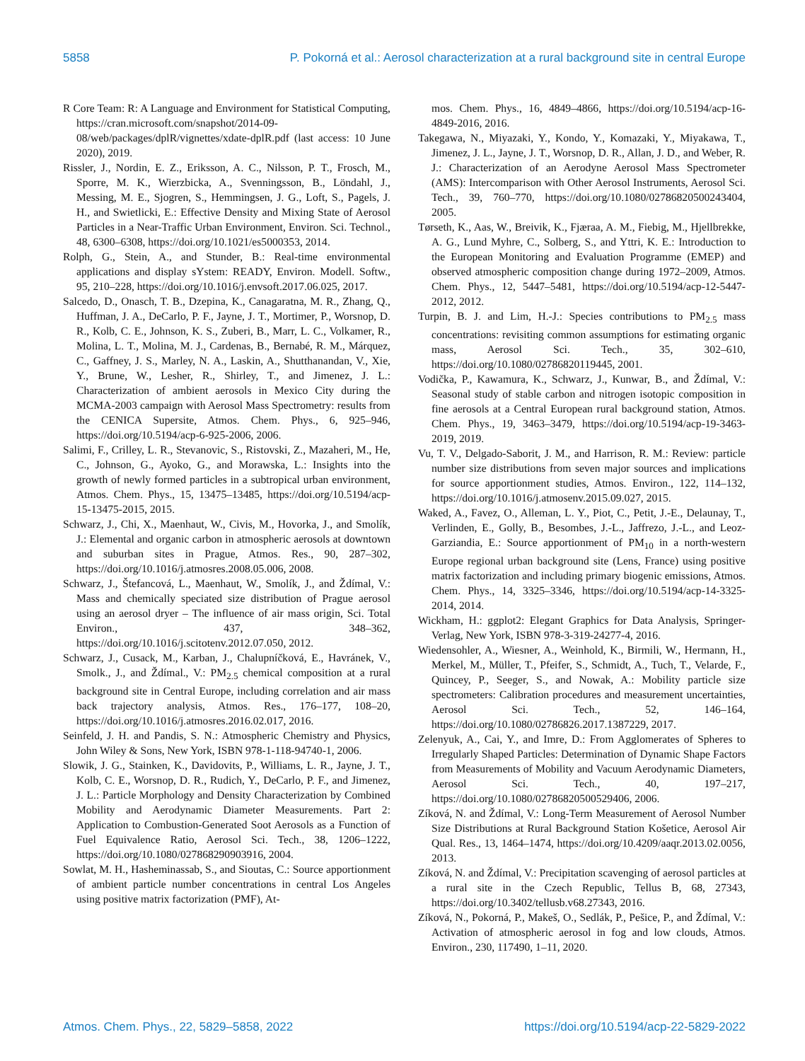5858 P. Pokorná et al.: Aerosol characterization at a rural background site in central Europe
R Core Team: R: A Language and Environment for Statistical Computing, https://cran.microsoft.com/snapshot/2014-09-08/web/packages/dplR/vignettes/xdate-dplR.pdf (last access: 10 June 2020), 2019.
Rissler, J., Nordin, E. Z., Eriksson, A. C., Nilsson, P. T., Frosch, M., Sporre, M. K., Wierzbicka, A., Svenningsson, B., Löndahl, J., Messing, M. E., Sjogren, S., Hemmingsen, J. G., Loft, S., Pagels, J. H., and Swietlicki, E.: Effective Density and Mixing State of Aerosol Particles in a Near-Traffic Urban Environment, Environ. Sci. Technol., 48, 6300–6308, https://doi.org/10.1021/es5000353, 2014.
Rolph, G., Stein, A., and Stunder, B.: Real-time environmental applications and display sYstem: READY, Environ. Modell. Softw., 95, 210–228, https://doi.org/10.1016/j.envsoft.2017.06.025, 2017.
Salcedo, D., Onasch, T. B., Dzepina, K., Canagaratna, M. R., Zhang, Q., Huffman, J. A., DeCarlo, P. F., Jayne, J. T., Mortimer, P., Worsnop, D. R., Kolb, C. E., Johnson, K. S., Zuberi, B., Marr, L. C., Volkamer, R., Molina, L. T., Molina, M. J., Cardenas, B., Bernabé, R. M., Márquez, C., Gaffney, J. S., Marley, N. A., Laskin, A., Shutthanandan, V., Xie, Y., Brune, W., Lesher, R., Shirley, T., and Jimenez, J. L.: Characterization of ambient aerosols in Mexico City during the MCMA-2003 campaign with Aerosol Mass Spectrometry: results from the CENICA Supersite, Atmos. Chem. Phys., 6, 925–946, https://doi.org/10.5194/acp-6-925-2006, 2006.
Salimi, F., Crilley, L. R., Stevanovic, S., Ristovski, Z., Mazaheri, M., He, C., Johnson, G., Ayoko, G., and Morawska, L.: Insights into the growth of newly formed particles in a subtropical urban environment, Atmos. Chem. Phys., 15, 13475–13485, https://doi.org/10.5194/acp-15-13475-2015, 2015.
Schwarz, J., Chi, X., Maenhaut, W., Civis, M., Hovorka, J., and Smolík, J.: Elemental and organic carbon in atmospheric aerosols at downtown and suburban sites in Prague, Atmos. Res., 90, 287–302, https://doi.org/10.1016/j.atmosres.2008.05.006, 2008.
Schwarz, J., Štefancová, L., Maenhaut, W., Smolík, J., and Ždímal, V.: Mass and chemically speciated size distribution of Prague aerosol using an aerosol dryer – The influence of air mass origin, Sci. Total Environ., 437, 348–362, https://doi.org/10.1016/j.scitotenv.2012.07.050, 2012.
Schwarz, J., Cusack, M., Karban, J., Chalupníčková, E., Havránek, V., Smolk., J., and Ždímal., V.: PM<sub>2.5</sub> chemical composition at a rural background site in Central Europe, including correlation and air mass back trajectory analysis, Atmos. Res., 176–177, 108–20, https://doi.org/10.1016/j.atmosres.2016.02.017, 2016.
Seinfeld, J. H. and Pandis, S. N.: Atmospheric Chemistry and Physics, John Wiley & Sons, New York, ISBN 978-1-118-94740-1, 2006.
Slowik, J. G., Stainken, K., Davidovits, P., Williams, L. R., Jayne, J. T., Kolb, C. E., Worsnop, D. R., Rudich, Y., DeCarlo, P. F., and Jimenez, J. L.: Particle Morphology and Density Characterization by Combined Mobility and Aerodynamic Diameter Measurements. Part 2: Application to Combustion-Generated Soot Aerosols as a Function of Fuel Equivalence Ratio, Aerosol Sci. Tech., 38, 1206–1222, https://doi.org/10.1080/027868290903916, 2004.
Sowlat, M. H., Hasheminassab, S., and Sioutas, C.: Source apportionment of ambient particle number concentrations in central Los Angeles using positive matrix factorization (PMF), At-
mos. Chem. Phys., 16, 4849–4866, https://doi.org/10.5194/acp-16-4849-2016, 2016.
Takegawa, N., Miyazaki, Y., Kondo, Y., Komazaki, Y., Miyakawa, T., Jimenez, J. L., Jayne, J. T., Worsnop, D. R., Allan, J. D., and Weber, R. J.: Characterization of an Aerodyne Aerosol Mass Spectrometer (AMS): Intercomparison with Other Aerosol Instruments, Aerosol Sci. Tech., 39, 760–770, https://doi.org/10.1080/02786820500243404, 2005.
Tørseth, K., Aas, W., Breivik, K., Fjæraa, A. M., Fiebig, M., Hjellbrekke, A. G., Lund Myhre, C., Solberg, S., and Yttri, K. E.: Introduction to the European Monitoring and Evaluation Programme (EMEP) and observed atmospheric composition change during 1972–2009, Atmos. Chem. Phys., 12, 5447–5481, https://doi.org/10.5194/acp-12-5447-2012, 2012.
Turpin, B. J. and Lim, H.-J.: Species contributions to PM<sub>2.5</sub> mass concentrations: revisiting common assumptions for estimating organic mass, Aerosol Sci. Tech., 35, 302–610, https://doi.org/10.1080/02786820119445, 2001.
Vodička, P., Kawamura, K., Schwarz, J., Kunwar, B., and Ždímal, V.: Seasonal study of stable carbon and nitrogen isotopic composition in fine aerosols at a Central European rural background station, Atmos. Chem. Phys., 19, 3463–3479, https://doi.org/10.5194/acp-19-3463-2019, 2019.
Vu, T. V., Delgado-Saborit, J. M., and Harrison, R. M.: Review: particle number size distributions from seven major sources and implications for source apportionment studies, Atmos. Environ., 122, 114–132, https://doi.org/10.1016/j.atmosenv.2015.09.027, 2015.
Waked, A., Favez, O., Alleman, L. Y., Piot, C., Petit, J.-E., Delaunay, T., Verlinden, E., Golly, B., Besombes, J.-L., Jaffrezo, J.-L., and Leoz-Garziandia, E.: Source apportionment of PM<sub>10</sub> in a north-western Europe regional urban background site (Lens, France) using positive matrix factorization and including primary biogenic emissions, Atmos. Chem. Phys., 14, 3325–3346, https://doi.org/10.5194/acp-14-3325-2014, 2014.
Wickham, H.: ggplot2: Elegant Graphics for Data Analysis, Springer-Verlag, New York, ISBN 978-3-319-24277-4, 2016.
Wiedensohler, A., Wiesner, A., Weinhold, K., Birmili, W., Hermann, H., Merkel, M., Müller, T., Pfeifer, S., Schmidt, A., Tuch, T., Velarde, F., Quincey, P., Seeger, S., and Nowak, A.: Mobility particle size spectrometers: Calibration procedures and measurement uncertainties, Aerosol Sci. Tech., 52, 146–164, https://doi.org/10.1080/02786826.2017.1387229, 2017.
Zelenyuk, A., Cai, Y., and Imre, D.: From Agglomerates of Spheres to Irregularly Shaped Particles: Determination of Dynamic Shape Factors from Measurements of Mobility and Vacuum Aerodynamic Diameters, Aerosol Sci. Tech., 40, 197–217, https://doi.org/10.1080/02786820500529406, 2006.
Zíková, N. and Ždímal, V.: Long-Term Measurement of Aerosol Number Size Distributions at Rural Background Station Košetice, Aerosol Air Qual. Res., 13, 1464–1474, https://doi.org/10.4209/aaqr.2013.02.0056, 2013.
Zíková, N. and Ždímal, V.: Precipitation scavenging of aerosol particles at a rural site in the Czech Republic, Tellus B, 68, 27343, https://doi.org/10.3402/tellusb.v68.27343, 2016.
Zíková, N., Pokorná, P., Makeš, O., Sedlák, P., Pešice, P., and Ždímal, V.: Activation of atmospheric aerosol in fog and low clouds, Atmos. Environ., 230, 117490, 1–11, 2020.
Atmos. Chem. Phys., 22, 5829–5858, 2022 https://doi.org/10.5194/acp-22-5829-2022